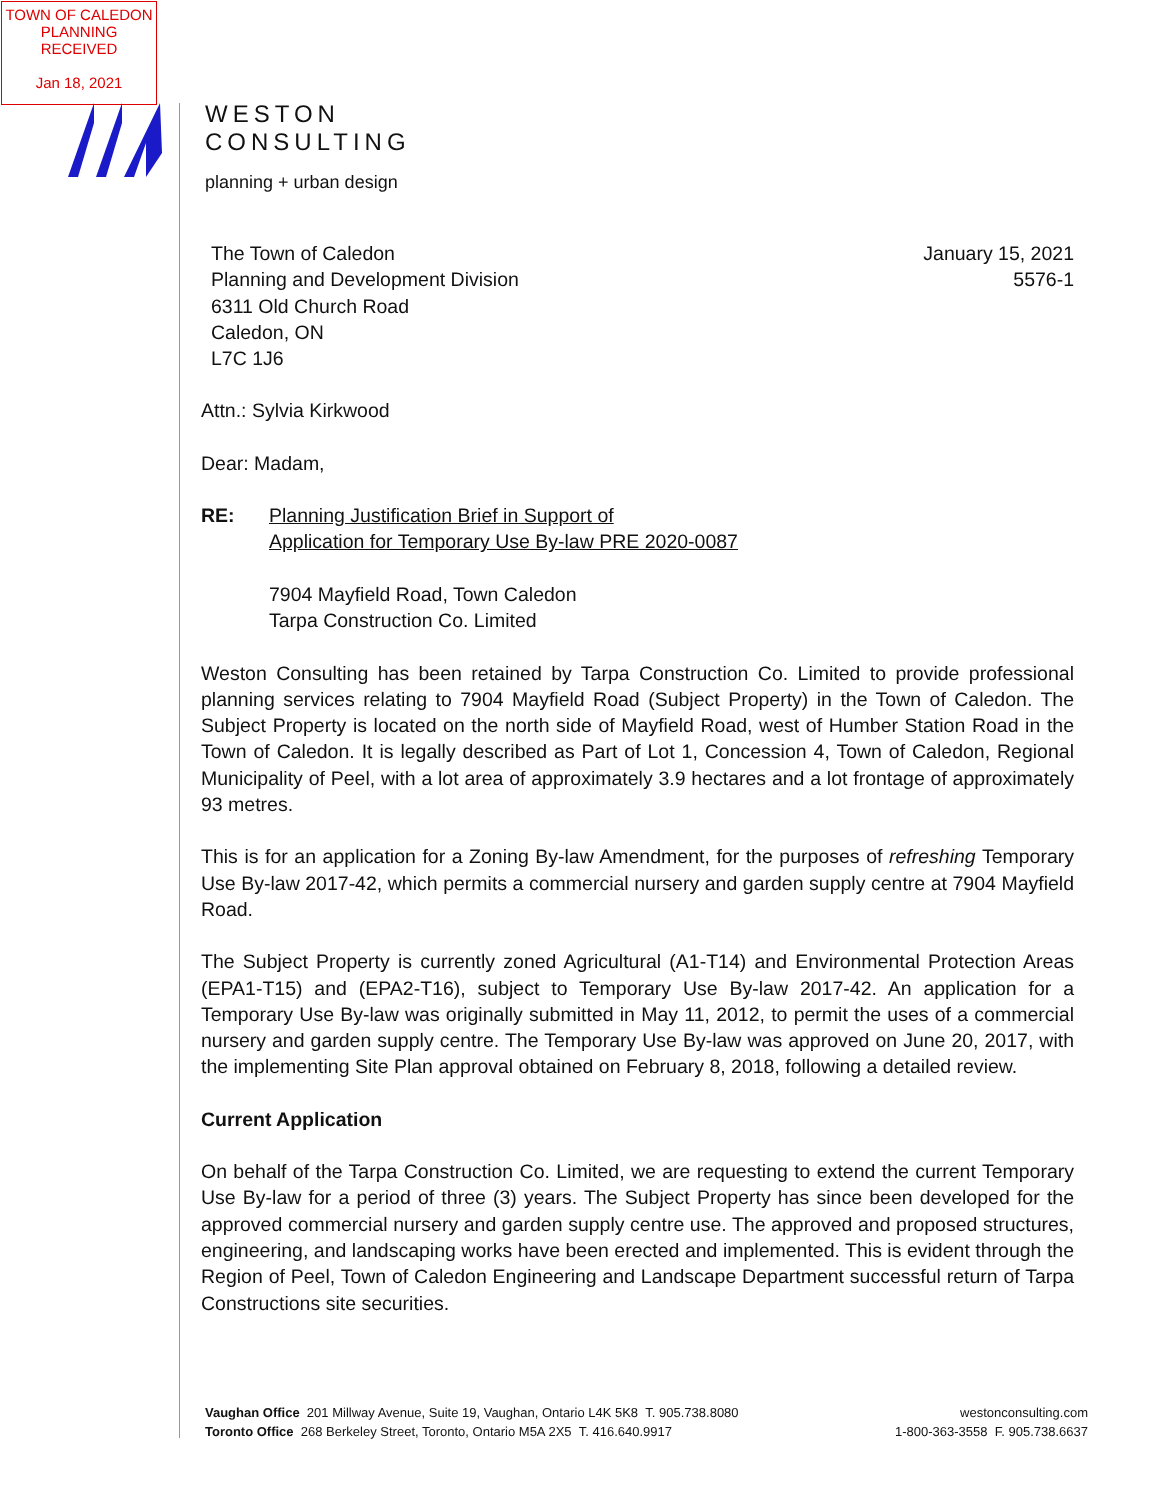TOWN OF CALEDON
PLANNING
RECEIVED
Jan 18, 2021
WESTON
CONSULTING
planning + urban design
January 15, 2021
5576-1
The Town of Caledon
Planning and Development Division
6311 Old Church Road
Caledon, ON
L7C 1J6
Attn.: Sylvia Kirkwood
Dear: Madam,
RE: Planning Justification Brief in Support of
Application for Temporary Use By-law PRE 2020-0087
7904 Mayfield Road, Town Caledon
Tarpa Construction Co. Limited
Weston Consulting has been retained by Tarpa Construction Co. Limited to provide professional planning services relating to 7904 Mayfield Road (Subject Property) in the Town of Caledon. The Subject Property is located on the north side of Mayfield Road, west of Humber Station Road in the Town of Caledon. It is legally described as Part of Lot 1, Concession 4, Town of Caledon, Regional Municipality of Peel, with a lot area of approximately 3.9 hectares and a lot frontage of approximately 93 metres.
This is for an application for a Zoning By-law Amendment, for the purposes of refreshing Temporary Use By-law 2017-42, which permits a commercial nursery and garden supply centre at 7904 Mayfield Road.
The Subject Property is currently zoned Agricultural (A1-T14) and Environmental Protection Areas (EPA1-T15) and (EPA2-T16), subject to Temporary Use By-law 2017-42. An application for a Temporary Use By-law was originally submitted in May 11, 2012, to permit the uses of a commercial nursery and garden supply centre. The Temporary Use By-law was approved on June 20, 2017, with the implementing Site Plan approval obtained on February 8, 2018, following a detailed review.
Current Application
On behalf of the Tarpa Construction Co. Limited, we are requesting to extend the current Temporary Use By-law for a period of three (3) years. The Subject Property has since been developed for the approved commercial nursery and garden supply centre use. The approved and proposed structures, engineering, and landscaping works have been erected and implemented. This is evident through the Region of Peel, Town of Caledon Engineering and Landscape Department successful return of Tarpa Constructions site securities.
Vaughan Office 201 Millway Avenue, Suite 19, Vaughan, Ontario L4K 5K8 T. 905.738.8080
Toronto Office 268 Berkeley Street, Toronto, Ontario M5A 2X5 T. 416.640.9917
westonconsulting.com
1-800-363-3558 F. 905.738.6637